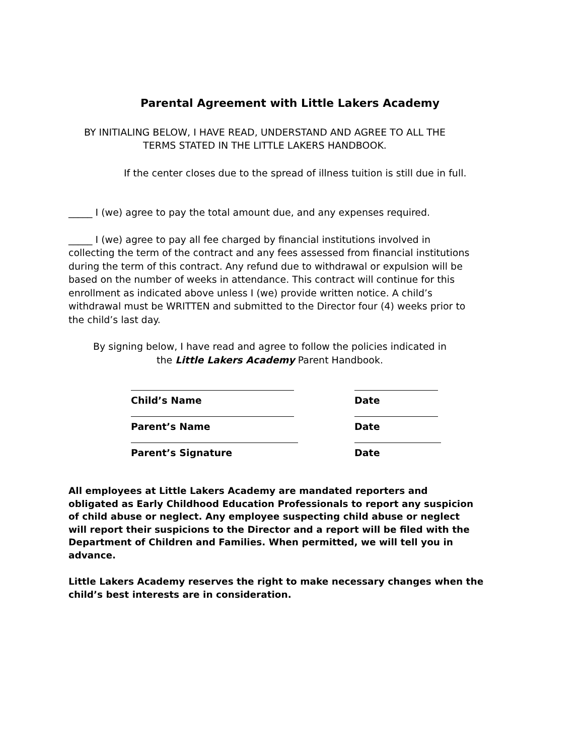Parental Agreement with Little Lakers Academy
BY INITIALING BELOW, I HAVE READ, UNDERSTAND AND AGREE TO ALL THE
TERMS STATED IN THE LITTLE LAKERS HANDBOOK.
If the center closes due to the spread of illness tuition is still due in full.
_____ I (we) agree to pay the total amount due, and any expenses required.
_____ I (we) agree to pay all fee charged by financial institutions involved in collecting the term of the contract and any fees assessed from financial institutions during the term of this contract. Any refund due to withdrawal or expulsion will be based on the number of weeks in attendance. This contract will continue for this enrollment as indicated above unless I (we) provide written notice. A child’s withdrawal must be WRITTEN and submitted to the Director four (4) weeks prior to the child’s last day.
By signing below, I have read and agree to follow the policies indicated in
the Little Lakers Academy Parent Handbook.
| Child’s Name | Date |
| Parent’s Name | Date |
| Parent’s Signature | Date |
All employees at Little Lakers Academy are mandated reporters and obligated as Early Childhood Education Professionals to report any suspicion of child abuse or neglect. Any employee suspecting child abuse or neglect will report their suspicions to the Director and a report will be filed with the Department of Children and Families. When permitted, we will tell you in advance.
Little Lakers Academy reserves the right to make necessary changes when the child’s best interests are in consideration.